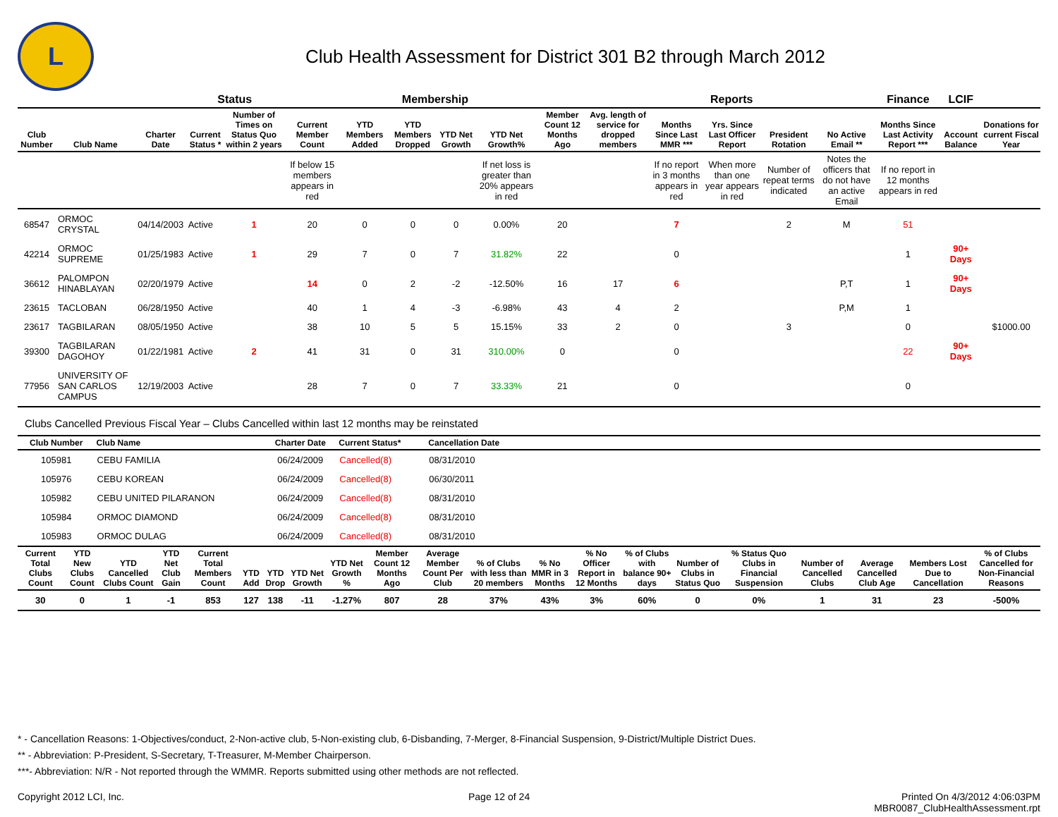L
Club Health Assessment for District 301 B2 through March 2012
| | | | Status | | Membership | | | | | | Reports | | | | | Finance | LCIF | |
| --- | --- | --- | --- | --- | --- | --- | --- | --- | --- | --- | --- | --- | --- | --- | --- | --- | --- | --- |
| Club Number | Club Name | Charter Date | Current Status * | Number of Times on Status Quo within 2 years | Current Member Count | YTD Members Added | YTD Members Dropped | YTD Net Growth | YTD Net Growth% | Member Count 12 Months Ago | Avg. length of service for dropped members | Months Since Last MMR *** | Yrs. Since Last Officer Report | President Rotation | No Active Email ** | Months Since Last Activity Report *** | Account Balance | Donations for current Fiscal Year |
| | | | | | If below 15 members appears in red | | | | If net loss is greater than 20% appears in red | | | If no report in 3 months appears in red | When more than one year appears in red | Number of repeat terms indicated | Notes the officers that do not have an active Email | If no report in 12 months appears in red | | |
| 68547 | ORMOC CRYSTAL | 04/14/2003 | Active | 1 | 20 | 0 | 0 | 0 | 0.00% | 20 | | 7 | | 2 | M | 51 | | |
| 42214 | ORMOC SUPREME | 01/25/1983 | Active | 1 | 29 | 7 | 0 | 7 | 31.82% | 22 | | 0 | | | | 1 | 90+ Days | |
| 36612 | PALOMPON HINABLAYAN | 02/20/1979 | Active | | 14 | 0 | 2 | -2 | -12.50% | 16 | 17 | 6 | | | P,T | 1 | 90+ Days | |
| 23615 | TACLOBAN | 06/28/1950 | Active | | 40 | 1 | 4 | -3 | -6.98% | 43 | 4 | 2 | | | P,M | 1 | | |
| 23617 | TAGBILARAN | 08/05/1950 | Active | | 38 | 10 | 5 | 5 | 15.15% | 33 | 2 | 0 | | 3 | | 0 | | $1000.00 |
| 39300 | TAGBILARAN DAGOHOY | 01/22/1981 | Active | 2 | 41 | 31 | 0 | 31 | 310.00% | 0 | | 0 | | | | 22 | 90+ Days | |
| 77956 | UNIVERSITY OF SAN CARLOS CAMPUS | 12/19/2003 | Active | | 28 | 7 | 0 | 7 | 33.33% | 21 | | 0 | | | | 0 | | |
Clubs Cancelled Previous Fiscal Year – Clubs Cancelled within last 12 months may be reinstated
| Club Number | Club Name | Charter Date | Current Status* | Cancellation Date | |
| --- | --- | --- | --- | --- | --- |
| 105981 | CEBU FAMILIA | 06/24/2009 | Cancelled(8) | 08/31/2010 | |
| 105976 | CEBU KOREAN | 06/24/2009 | Cancelled(8) | 06/30/2011 | |
| 105982 | CEBU UNITED PILARANON | 06/24/2009 | Cancelled(8) | 08/31/2010 | |
| 105984 | ORMOC DIAMOND | 06/24/2009 | Cancelled(8) | 08/31/2010 | |
| 105983 | ORMOC DULAG | 06/24/2009 | Cancelled(8) | 08/31/2010 | |
| Current Total Clubs Count | YTD New Clubs Count | YTD Cancelled Clubs Count | YTD Net Club Gain | Current Total Members Count | YTD Add | YTD Drop | YTD Net Growth | YTD Net Growth % | Member Count 12 Months Ago | Average Member Count Per Club | % of Clubs with less than 20 members | % No MMR in 3 Months | % No Officer Report in 12 Months | % of Clubs with balance 90+ days | Number of Clubs in Status Quo | % Status Quo Clubs in Financial Suspension | Number of Cancelled Clubs | Average Cancelled Club Age | Members Lost Due to Cancellation | % of Clubs Cancelled for Non-Financial Reasons |
| --- | --- | --- | --- | --- | --- | --- | --- | --- | --- | --- | --- | --- | --- | --- | --- | --- | --- | --- | --- | --- |
| 30 | 0 | 1 | -1 | 853 | 127 | 138 | -11 | -1.27% | 807 | 28 | 37% | 43% | 3% | 60% | 0 | 0% | 1 | 31 | 23 | -500% |
* - Cancellation Reasons: 1-Objectives/conduct, 2-Non-active club, 5-Non-existing club, 6-Disbanding, 7-Merger, 8-Financial Suspension, 9-District/Multiple District Dues.
** - Abbreviation: P-President, S-Secretary, T-Treasurer, M-Member Chairperson.
***- Abbreviation: N/R - Not reported through the WMMR. Reports submitted using other methods are not reflected.
Copyright 2012 LCI, Inc. Page 12 of 24 Printed On 4/3/2012 4:06:03PM
MBR0087_ClubHealthAssessment.rpt